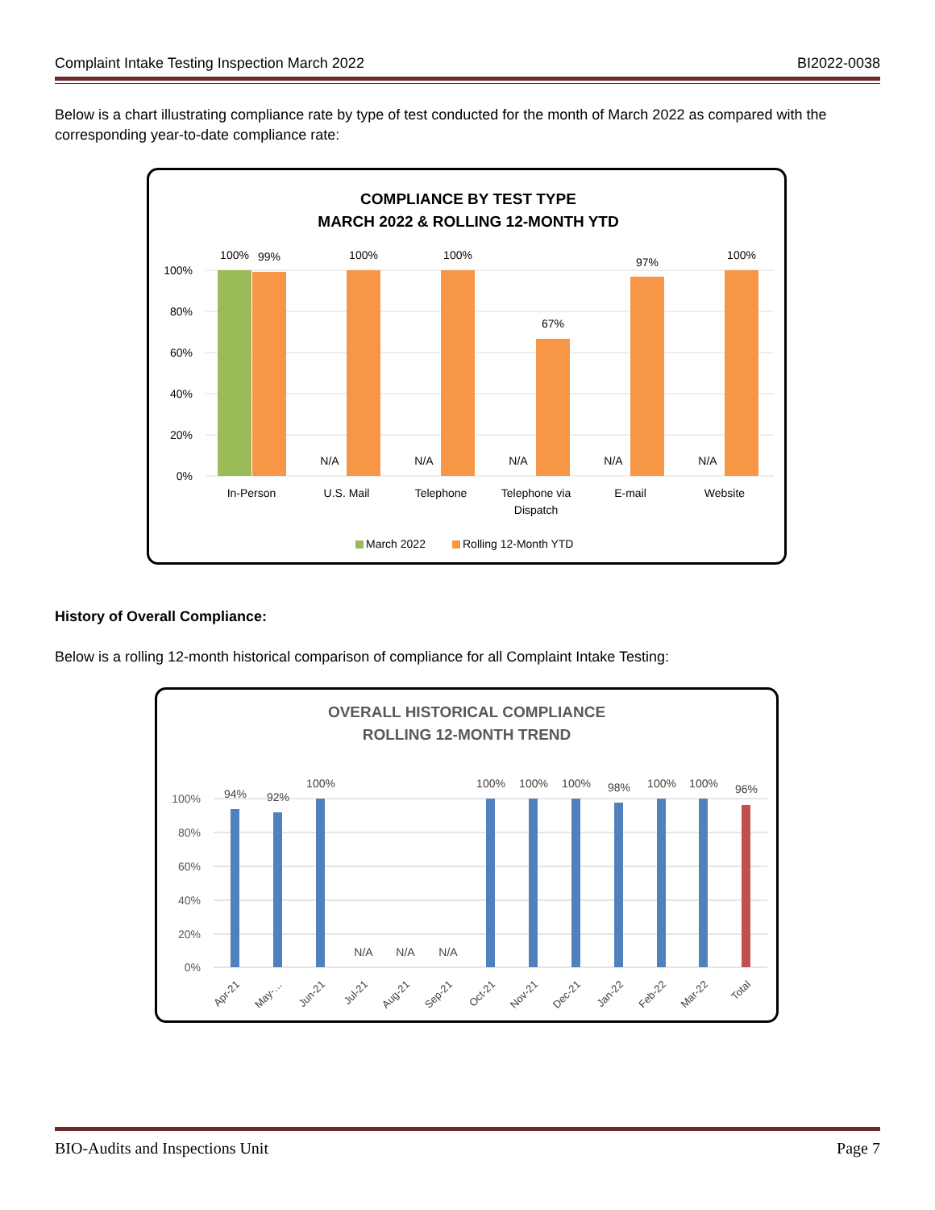Complaint Intake Testing Inspection March 2022 BI2022-0038
Below is a chart illustrating compliance rate by type of test conducted for the month of March 2022 as compared with the corresponding year-to-date compliance rate:
COMPLIANCE BY TEST TYPE
MARCH 2022 & ROLLING 12-MONTH YTD
100%
80%
60%
40%
20%
0%
100%
99%
100%
100%
67%
97%
100%
N/A
N/A
N/A
N/A
N/A
In-Person
U.S. Mail
Telephone
Telephone via
Dispatch
E-mail
Website
March 2022
Rolling 12-Month YTD
History of Overall Compliance:
Below is a rolling 12-month historical comparison of compliance for all Complaint Intake Testing:
OVERALL HISTORICAL COMPLIANCE
ROLLING 12-MONTH TREND
100%
80%
60%
40%
20%
0%
94%
92%
100%
N/A
N/A
N/A
100%
100%
100%
98%
100%
100%
96%
Apr-21
May-…
Jun-21
Jul-21
Aug-21
Sep-21
Oct-21
Nov-21
Dec-21
Jan-22
Feb-22
Mar-22
Total
BIO-Audits and Inspections Unit Page 7